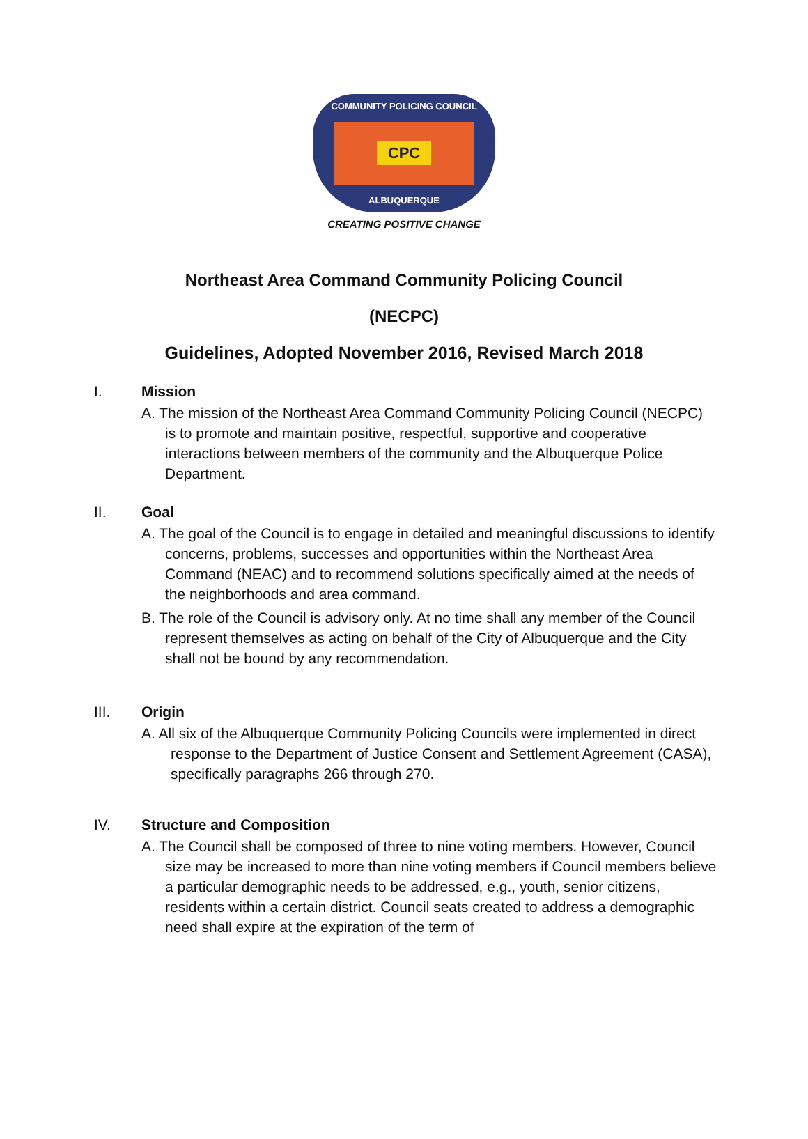COMMUNITY POLICING COUNCIL
CPC
ALBUQUERQUE
CREATING POSITIVE CHANGE
Northeast Area Command Community Policing Council
(NECPC)
Guidelines, Adopted November 2016, Revised March 2018
I. Mission
A. The mission of the Northeast Area Command Community Policing Council (NECPC) is to promote and maintain positive, respectful, supportive and cooperative interactions between members of the community and the Albuquerque Police Department.
II. Goal
A. The goal of the Council is to engage in detailed and meaningful discussions to identify concerns, problems, successes and opportunities within the Northeast Area Command (NEAC) and to recommend solutions specifically aimed at the needs of the neighborhoods and area command.
B. The role of the Council is advisory only. At no time shall any member of the Council represent themselves as acting on behalf of the City of Albuquerque and the City shall not be bound by any recommendation.
III. Origin
A. All six of the Albuquerque Community Policing Councils were implemented in direct response to the Department of Justice Consent and Settlement Agreement (CASA), specifically paragraphs 266 through 270.
IV. Structure and Composition
A. The Council shall be composed of three to nine voting members. However, Council size may be increased to more than nine voting members if Council members believe a particular demographic needs to be addressed, e.g., youth, senior citizens, residents within a certain district. Council seats created to address a demographic need shall expire at the expiration of the term of